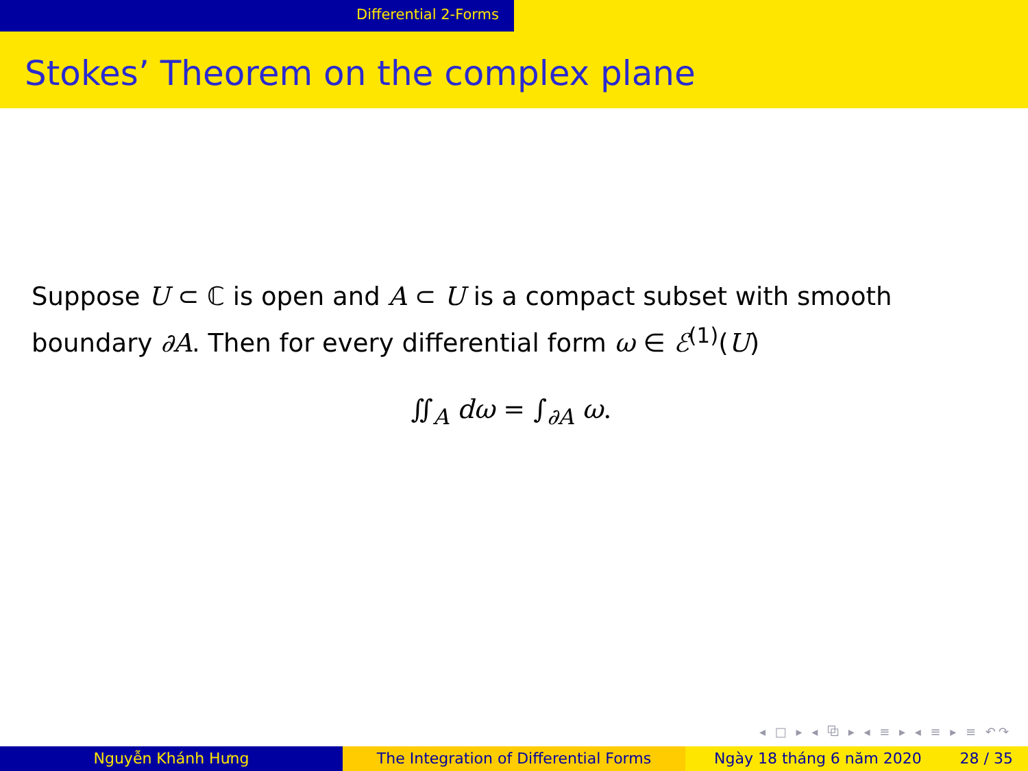Differential 2-Forms
Stokes’ Theorem on the complex plane
Suppose U ⊂ ℂ is open and A ⊂ U is a compact subset with smooth boundary ∂A. Then for every differential form ω ∈ ℰ<sup>(1)</sup>(U)
∬<sub>A</sub> dω = ∫<sub>∂A</sub> ω.
◂ □ ▸ ◂ ⧉ ▸ ◂ ≡ ▸ ◂ ≡ ▸ ≡ ↶↷
Nguyễn Khánh Hưng The Integration of Differential Forms Ngày 18 tháng 6 năm 2020 28 / 35